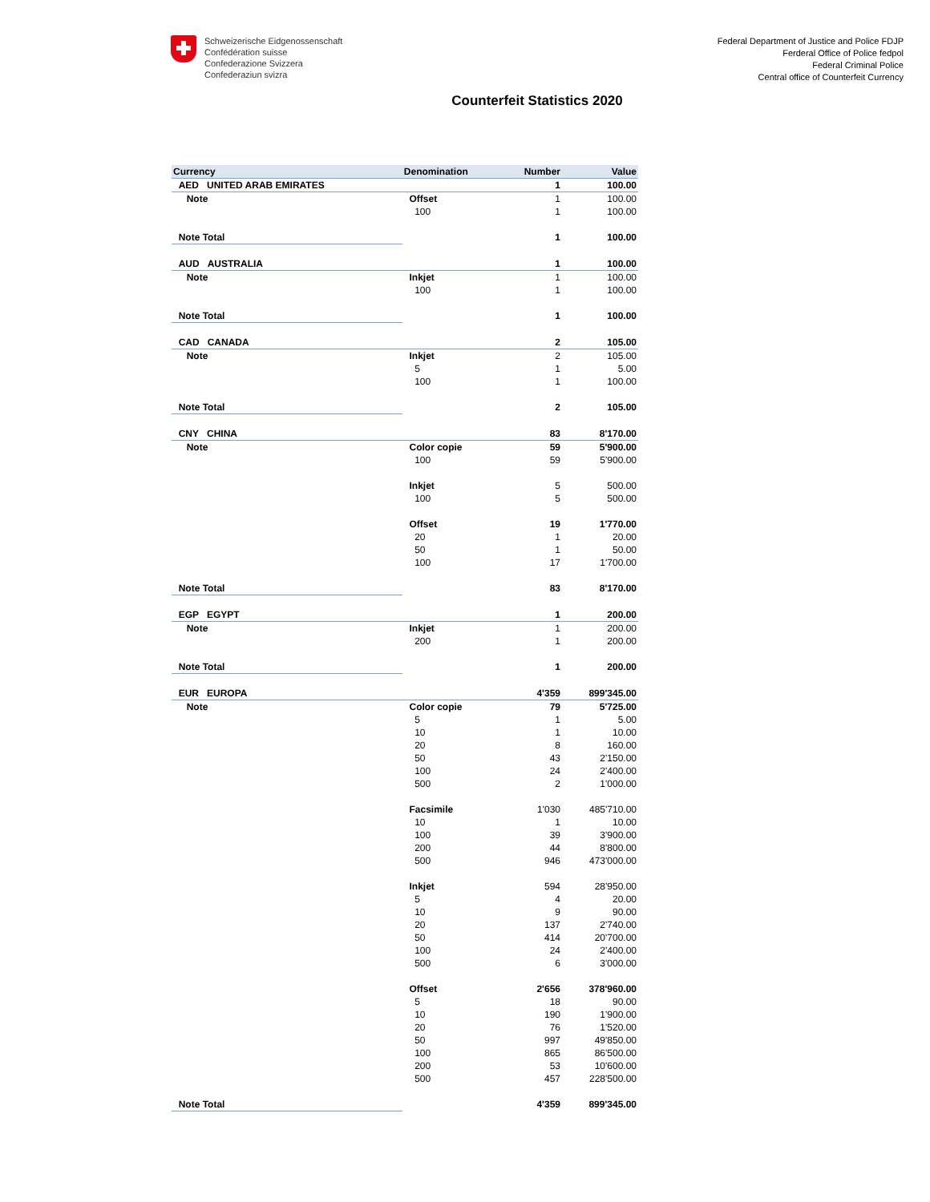Schweizerische Eidgenossenschaft
Confédération suisse
Confederazione Svizzera
Confederaziun svizra
Federal Department of Justice and Police FDJP
Ferderal Office of Police fedpol
Federal Criminal Police
Central office of Counterfeit Currency
Counterfeit Statistics 2020
| Currency | Denomination | Number | Value |
| --- | --- | --- | --- |
| AED UNITED ARAB EMIRATES | | 1 | 100.00 |
| Note | Offset | 1 | 100.00 |
| | 100 | 1 | 100.00 |
| Note Total | | 1 | 100.00 |
| AUD AUSTRALIA | | 1 | 100.00 |
| Note | Inkjet | 1 | 100.00 |
| | 100 | 1 | 100.00 |
| Note Total | | 1 | 100.00 |
| CAD CANADA | | 2 | 105.00 |
| Note | Inkjet | 2 | 105.00 |
| | 5 | 1 | 5.00 |
| | 100 | 1 | 100.00 |
| Note Total | | 2 | 105.00 |
| CNY CHINA | | 83 | 8'170.00 |
| Note | Color copie | 59 | 5'900.00 |
| | 100 | 59 | 5'900.00 |
| | Inkjet | 5 | 500.00 |
| | 100 | 5 | 500.00 |
| | Offset | 19 | 1'770.00 |
| | 20 | 1 | 20.00 |
| | 50 | 1 | 50.00 |
| | 100 | 17 | 1'700.00 |
| Note Total | | 83 | 8'170.00 |
| EGP EGYPT | | 1 | 200.00 |
| Note | Inkjet | 1 | 200.00 |
| | 200 | 1 | 200.00 |
| Note Total | | 1 | 200.00 |
| EUR EUROPA | | 4'359 | 899'345.00 |
| Note | Color copie | 79 | 5'725.00 |
| | 5 | 1 | 5.00 |
| | 10 | 1 | 10.00 |
| | 20 | 8 | 160.00 |
| | 50 | 43 | 2'150.00 |
| | 100 | 24 | 2'400.00 |
| | 500 | 2 | 1'000.00 |
| | Facsimile | 1'030 | 485'710.00 |
| | 10 | 1 | 10.00 |
| | 100 | 39 | 3'900.00 |
| | 200 | 44 | 8'800.00 |
| | 500 | 946 | 473'000.00 |
| | Inkjet | 594 | 28'950.00 |
| | 5 | 4 | 20.00 |
| | 10 | 9 | 90.00 |
| | 20 | 137 | 2'740.00 |
| | 50 | 414 | 20'700.00 |
| | 100 | 24 | 2'400.00 |
| | 500 | 6 | 3'000.00 |
| | Offset | 2'656 | 378'960.00 |
| | 5 | 18 | 90.00 |
| | 10 | 190 | 1'900.00 |
| | 20 | 76 | 1'520.00 |
| | 50 | 997 | 49'850.00 |
| | 100 | 865 | 86'500.00 |
| | 200 | 53 | 10'600.00 |
| | 500 | 457 | 228'500.00 |
| Note Total | | 4'359 | 899'345.00 |